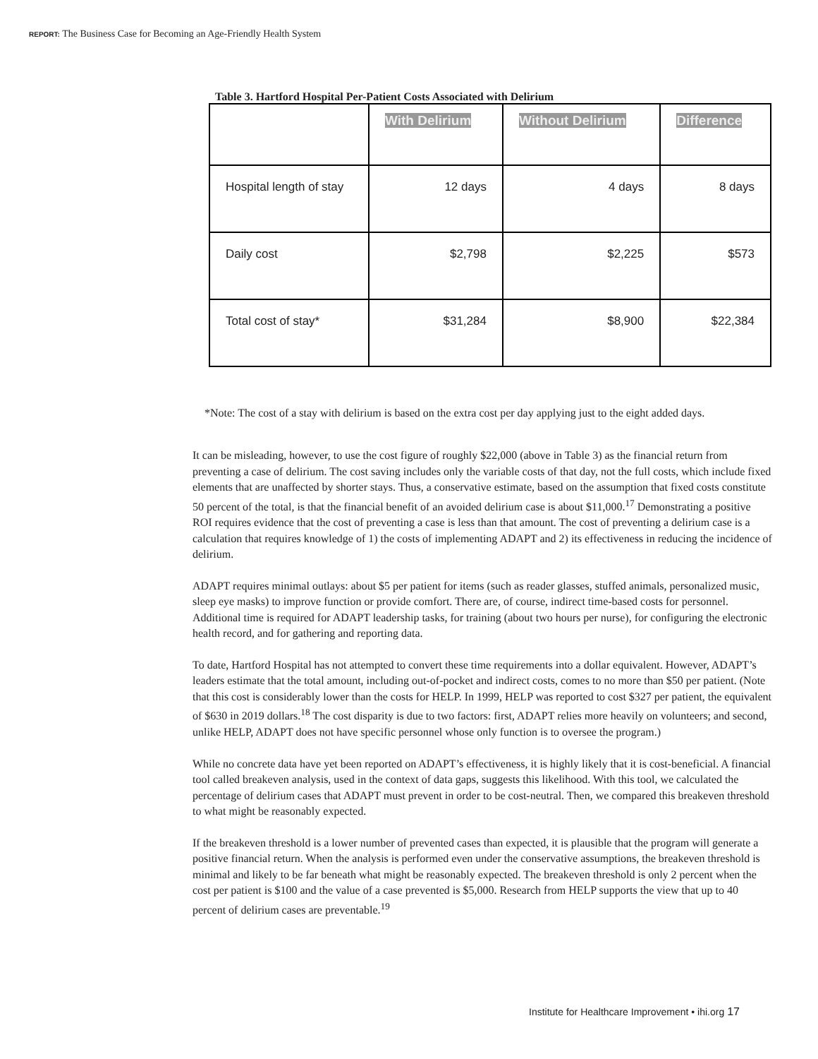REPORT: The Business Case for Becoming an Age-Friendly Health System
Table 3. Hartford Hospital Per-Patient Costs Associated with Delirium
| | With Delirium | Without Delirium | Difference |
| --- | --- | --- | --- |
| Hospital length of stay | 12 days | 4 days | 8 days |
| Daily cost | $2,798 | $2,225 | $573 |
| Total cost of stay* | $31,284 | $8,900 | $22,384 |
*Note: The cost of a stay with delirium is based on the extra cost per day applying just to the eight added days.
It can be misleading, however, to use the cost figure of roughly $22,000 (above in Table 3) as the financial return from preventing a case of delirium. The cost saving includes only the variable costs of that day, not the full costs, which include fixed elements that are unaffected by shorter stays. Thus, a conservative estimate, based on the assumption that fixed costs constitute 50 percent of the total, is that the financial benefit of an avoided delirium case is about $11,000.<sup>17</sup> Demonstrating a positive ROI requires evidence that the cost of preventing a case is less than that amount. The cost of preventing a delirium case is a calculation that requires knowledge of 1) the costs of implementing ADAPT and 2) its effectiveness in reducing the incidence of delirium.
ADAPT requires minimal outlays: about $5 per patient for items (such as reader glasses, stuffed animals, personalized music, sleep eye masks) to improve function or provide comfort. There are, of course, indirect time-based costs for personnel. Additional time is required for ADAPT leadership tasks, for training (about two hours per nurse), for configuring the electronic health record, and for gathering and reporting data.
To date, Hartford Hospital has not attempted to convert these time requirements into a dollar equivalent. However, ADAPT’s leaders estimate that the total amount, including out-of-pocket and indirect costs, comes to no more than $50 per patient. (Note that this cost is considerably lower than the costs for HELP. In 1999, HELP was reported to cost $327 per patient, the equivalent of $630 in 2019 dollars.<sup>18</sup> The cost disparity is due to two factors: first, ADAPT relies more heavily on volunteers; and second, unlike HELP, ADAPT does not have specific personnel whose only function is to oversee the program.)
While no concrete data have yet been reported on ADAPT’s effectiveness, it is highly likely that it is cost-beneficial. A financial tool called breakeven analysis, used in the context of data gaps, suggests this likelihood. With this tool, we calculated the percentage of delirium cases that ADAPT must prevent in order to be cost-neutral. Then, we compared this breakeven threshold to what might be reasonably expected.
If the breakeven threshold is a lower number of prevented cases than expected, it is plausible that the program will generate a positive financial return. When the analysis is performed even under the conservative assumptions, the breakeven threshold is minimal and likely to be far beneath what might be reasonably expected. The breakeven threshold is only 2 percent when the cost per patient is $100 and the value of a case prevented is $5,000. Research from HELP supports the view that up to 40 percent of delirium cases are preventable.<sup>19</sup>
Institute for Healthcare Improvement • ihi.org 17